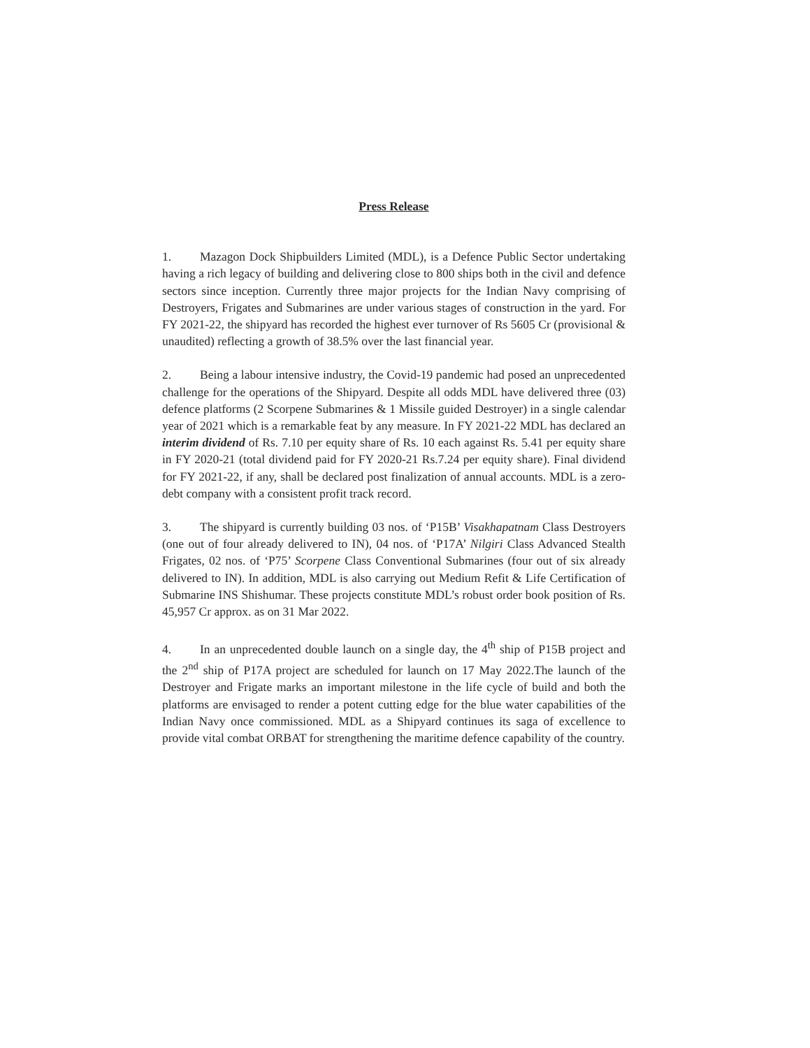Press Release
1. Mazagon Dock Shipbuilders Limited (MDL), is a Defence Public Sector undertaking having a rich legacy of building and delivering close to 800 ships both in the civil and defence sectors since inception. Currently three major projects for the Indian Navy comprising of Destroyers, Frigates and Submarines are under various stages of construction in the yard. For FY 2021-22, the shipyard has recorded the highest ever turnover of Rs 5605 Cr (provisional & unaudited) reflecting a growth of 38.5% over the last financial year.
2. Being a labour intensive industry, the Covid-19 pandemic had posed an unprecedented challenge for the operations of the Shipyard. Despite all odds MDL have delivered three (03) defence platforms (2 Scorpene Submarines & 1 Missile guided Destroyer) in a single calendar year of 2021 which is a remarkable feat by any measure. In FY 2021-22 MDL has declared an interim dividend of Rs. 7.10 per equity share of Rs. 10 each against Rs. 5.41 per equity share in FY 2020-21 (total dividend paid for FY 2020-21 Rs.7.24 per equity share). Final dividend for FY 2021-22, if any, shall be declared post finalization of annual accounts. MDL is a zero-debt company with a consistent profit track record.
3. The shipyard is currently building 03 nos. of ‘P15B’ Visakhapatnam Class Destroyers (one out of four already delivered to IN), 04 nos. of ‘P17A’ Nilgiri Class Advanced Stealth Frigates, 02 nos. of ‘P75’ Scorpene Class Conventional Submarines (four out of six already delivered to IN). In addition, MDL is also carrying out Medium Refit & Life Certification of Submarine INS Shishumar. These projects constitute MDL’s robust order book position of Rs. 45,957 Cr approx. as on 31 Mar 2022.
4. In an unprecedented double launch on a single day, the 4<sup>th</sup> ship of P15B project and the 2<sup>nd</sup> ship of P17A project are scheduled for launch on 17 May 2022.The launch of the Destroyer and Frigate marks an important milestone in the life cycle of build and both the platforms are envisaged to render a potent cutting edge for the blue water capabilities of the Indian Navy once commissioned. MDL as a Shipyard continues its saga of excellence to provide vital combat ORBAT for strengthening the maritime defence capability of the country.